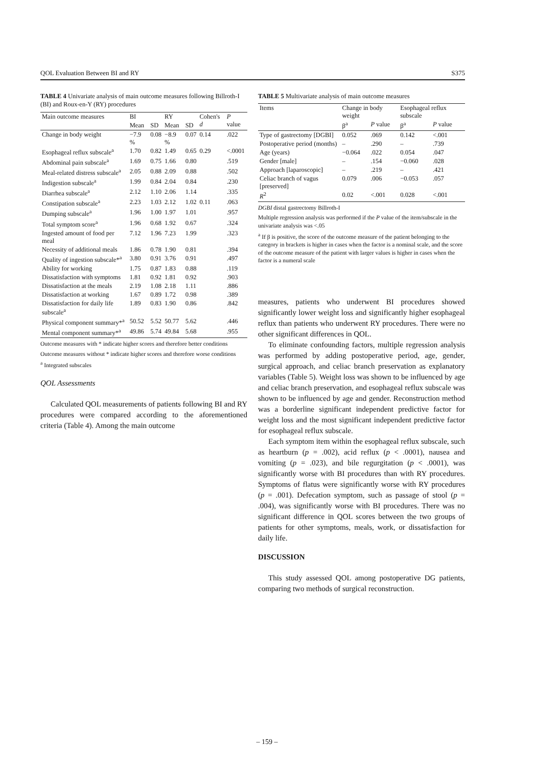QOL Evaluation Between BI and RY S375
TABLE 4 Univariate analysis of main outcome measures following Billroth-I (BI) and Roux-en-Y (RY) procedures
| Main outcome measures | BI | | RY | | Cohen's d | P value |
| --- | --- | --- | --- | --- | --- | --- |
| | Mean | SD | Mean | SD | | |
| Change in body weight | −7.9 % | 0.08 | −8.9 % | 0.07 | 0.14 | .022 |
| Esophageal reflux subscale<sup>a</sup> | 1.70 | 0.82 | 1.49 | 0.65 | 0.29 | <.0001 |
| Abdominal pain subscale<sup>a</sup> | 1.69 | 0.75 | 1.66 | 0.80 | | .519 |
| Meal-related distress subscale<sup>a</sup> | 2.05 | 0.88 | 2.09 | 0.88 | | .502 |
| Indigestion subscale<sup>a</sup> | 1.99 | 0.84 | 2.04 | 0.84 | | .230 |
| Diarrhea subscale<sup>a</sup> | 2.12 | 1.10 | 2.06 | 1.14 | | .335 |
| Constipation subscale<sup>a</sup> | 2.23 | 1.03 | 2.12 | 1.02 | 0.11 | .063 |
| Dumping subscale<sup>a</sup> | 1.96 | 1.00 | 1.97 | 1.01 | | .957 |
| Total symptom score<sup>a</sup> | 1.96 | 0.68 | 1.92 | 0.67 | | .324 |
| Ingested amount of food per meal | 7.12 | 1.96 | 7.23 | 1.99 | | .323 |
| Necessity of additional meals | 1.86 | 0.78 | 1.90 | 0.81 | | .394 |
| Quality of ingestion subscale*<sup>a</sup> | 3.80 | 0.91 | 3.76 | 0.91 | | .497 |
| Ability for working | 1.75 | 0.87 | 1.83 | 0.88 | | .119 |
| Dissatisfaction with symptoms | 1.81 | 0.92 | 1.81 | 0.92 | | .903 |
| Dissatisfaction at the meals | 2.19 | 1.08 | 2.18 | 1.11 | | .886 |
| Dissatisfaction at working | 1.67 | 0.89 | 1.72 | 0.98 | | .389 |
| Dissatisfaction for daily life subscale<sup>a</sup> | 1.89 | 0.83 | 1.90 | 0.86 | | .842 |
| Physical component summary*<sup>a</sup> | 50.52 | 5.52 | 50.77 | 5.62 | | .446 |
| Mental component summary*<sup>a</sup> | 49.86 | 5.74 | 49.84 | 5.68 | | .955 |
Outcome measures with * indicate higher scores and therefore better conditions
Outcome measures without * indicate higher scores and therefore worse conditions
<sup>a</sup> Integrated subscales
QOL Assessments
Calculated QOL measurements of patients following BI and RY procedures were compared according to the aforementioned criteria (Table 4). Among the main outcome
TABLE 5 Multivariate analysis of main outcome measures
| Items | Change in body weight | | Esophageal reflux subscale | |
| --- | --- | --- | --- | --- |
| | β<sup>a</sup> | P value | β<sup>a</sup> | P value |
| Type of gastrectomy [DGBI] | 0.052 | .069 | 0.142 | <.001 |
| Postoperative period (months) | – | .290 | – | .739 |
| Age (years) | −0.064 | .022 | 0.054 | .047 |
| Gender [male] | – | .154 | −0.060 | .028 |
| Approach [laparoscopic] | – | .219 | – | .421 |
| Celiac branch of vagus [preserved] | 0.079 | .006 | −0.053 | .057 |
| R<sup>2</sup> | 0.02 | <.001 | 0.028 | <.001 |
DGBI distal gastrectomy Billroth-I
Multiple regression analysis was performed if the P value of the item/subscale in the univariate analysis was <.05
<sup>a</sup> If β is positive, the score of the outcome measure of the patient belonging to the category in brackets is higher in cases when the factor is a nominal scale, and the score of the outcome measure of the patient with larger values is higher in cases when the factor is a numeral scale
measures, patients who underwent BI procedures showed significantly lower weight loss and significantly higher esophageal reflux than patients who underwent RY procedures. There were no other significant differences in QOL.
To eliminate confounding factors, multiple regression analysis was performed by adding postoperative period, age, gender, surgical approach, and celiac branch preservation as explanatory variables (Table 5). Weight loss was shown to be influenced by age and celiac branch preservation, and esophageal reflux subscale was shown to be influenced by age and gender. Reconstruction method was a borderline significant independent predictive factor for weight loss and the most significant independent predictive factor for esophageal reflux subscale.
Each symptom item within the esophageal reflux subscale, such as heartburn (p = .002), acid reflux (p < .0001), nausea and vomiting (p = .023), and bile regurgitation (p < .0001), was significantly worse with BI procedures than with RY procedures. Symptoms of flatus were significantly worse with RY procedures (p = .001). Defecation symptom, such as passage of stool (p = .004), was significantly worse with BI procedures. There was no significant difference in QOL scores between the two groups of patients for other symptoms, meals, work, or dissatisfaction for daily life.
DISCUSSION
This study assessed QOL among postoperative DG patients, comparing two methods of surgical reconstruction.
– 159 –